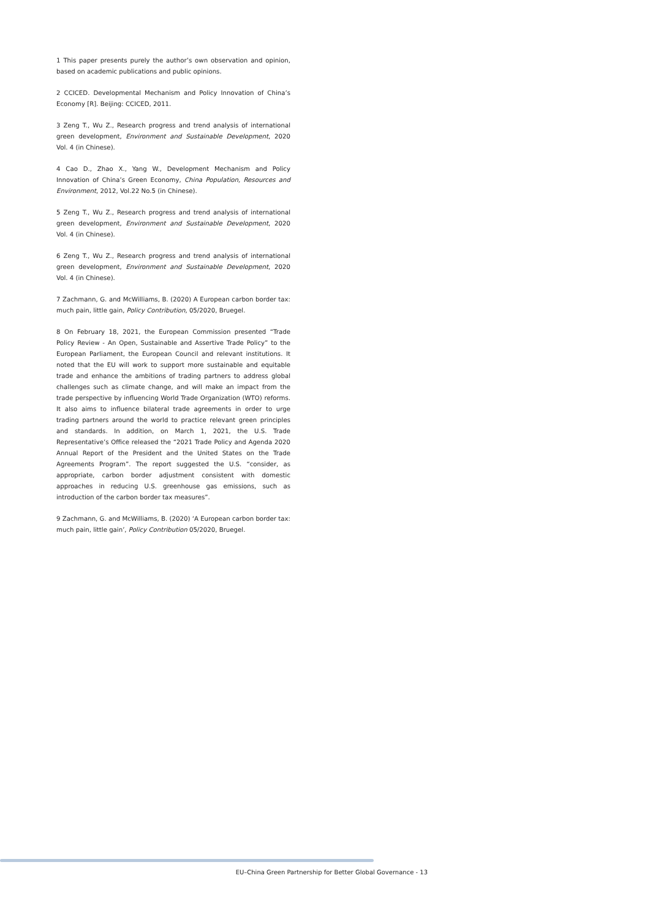1 This paper presents purely the author’s own observation and opinion, based on academic publications and public opinions.
2 CCICED. Developmental Mechanism and Policy Innovation of China’s Economy [R]. Beijing: CCICED, 2011.
3 Zeng T., Wu Z., Research progress and trend analysis of international green development, Environment and Sustainable Development, 2020 Vol. 4 (in Chinese).
4 Cao D., Zhao X., Yang W., Development Mechanism and Policy Innovation of China’s Green Economy, China Population, Resources and Environment, 2012, Vol.22 No.5 (in Chinese).
5 Zeng T., Wu Z., Research progress and trend analysis of international green development, Environment and Sustainable Development, 2020 Vol. 4 (in Chinese).
6 Zeng T., Wu Z., Research progress and trend analysis of international green development, Environment and Sustainable Development, 2020 Vol. 4 (in Chinese).
7 Zachmann, G. and McWilliams, B. (2020) A European carbon border tax: much pain, little gain, Policy Contribution, 05/2020, Bruegel.
8 On February 18, 2021, the European Commission presented “Trade Policy Review - An Open, Sustainable and Assertive Trade Policy” to the European Parliament, the European Council and relevant institutions. It noted that the EU will work to support more sustainable and equitable trade and enhance the ambitions of trading partners to address global challenges such as climate change, and will make an impact from the trade perspective by influencing World Trade Organization (WTO) reforms. It also aims to influence bilateral trade agreements in order to urge trading partners around the world to practice relevant green principles and standards. In addition, on March 1, 2021, the U.S. Trade Representative’s Office released the “2021 Trade Policy and Agenda 2020 Annual Report of the President and the United States on the Trade Agreements Program”. The report suggested the U.S. “consider, as appropriate, carbon border adjustment consistent with domestic approaches in reducing U.S. greenhouse gas emissions, such as introduction of the carbon border tax measures”.
9 Zachmann, G. and McWilliams, B. (2020) ‘A European carbon border tax: much pain, little gain’, Policy Contribution 05/2020, Bruegel.
EU–China Green Partnership for Better Global Governance - 13